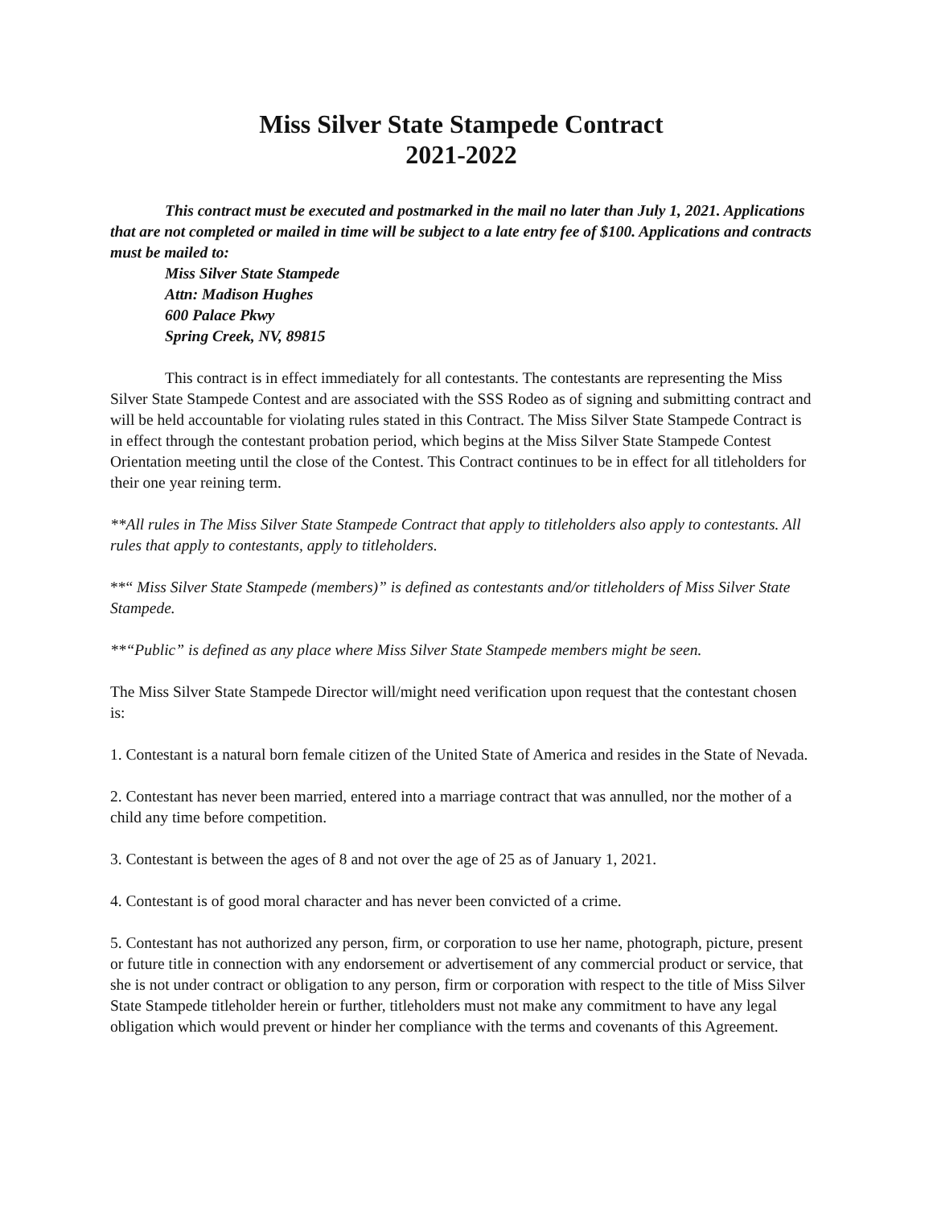Miss Silver State Stampede Contract
2021-2022
This contract must be executed and postmarked in the mail no later than July 1, 2021. Applications that are not completed or mailed in time will be subject to a late entry fee of $100. Applications and contracts must be mailed to:
Miss Silver State Stampede
Attn: Madison Hughes
600 Palace Pkwy
Spring Creek, NV, 89815
This contract is in effect immediately for all contestants. The contestants are representing the Miss Silver State Stampede Contest and are associated with the SSS Rodeo as of signing and submitting contract and will be held accountable for violating rules stated in this Contract. The Miss Silver State Stampede Contract is in effect through the contestant probation period, which begins at the Miss Silver State Stampede Contest Orientation meeting until the close of the Contest. This Contract continues to be in effect for all titleholders for their one year reining term.
**All rules in The Miss Silver State Stampede Contract that apply to titleholders also apply to contestants. All rules that apply to contestants, apply to titleholders.
**“ Miss Silver State Stampede (members)” is defined as contestants and/or titleholders of Miss Silver State Stampede.
**“Public” is defined as any place where Miss Silver State Stampede members might be seen.
The Miss Silver State Stampede Director will/might need verification upon request that the contestant chosen is:
1. Contestant is a natural born female citizen of the United State of America and resides in the State of Nevada.
2. Contestant has never been married, entered into a marriage contract that was annulled, nor the mother of a child any time before competition.
3. Contestant is between the ages of 8 and not over the age of 25 as of January 1, 2021.
4. Contestant is of good moral character and has never been convicted of a crime.
5. Contestant has not authorized any person, firm, or corporation to use her name, photograph, picture, present or future title in connection with any endorsement or advertisement of any commercial product or service, that she is not under contract or obligation to any person, firm or corporation with respect to the title of Miss Silver State Stampede titleholder herein or further, titleholders must not make any commitment to have any legal obligation which would prevent or hinder her compliance with the terms and covenants of this Agreement.